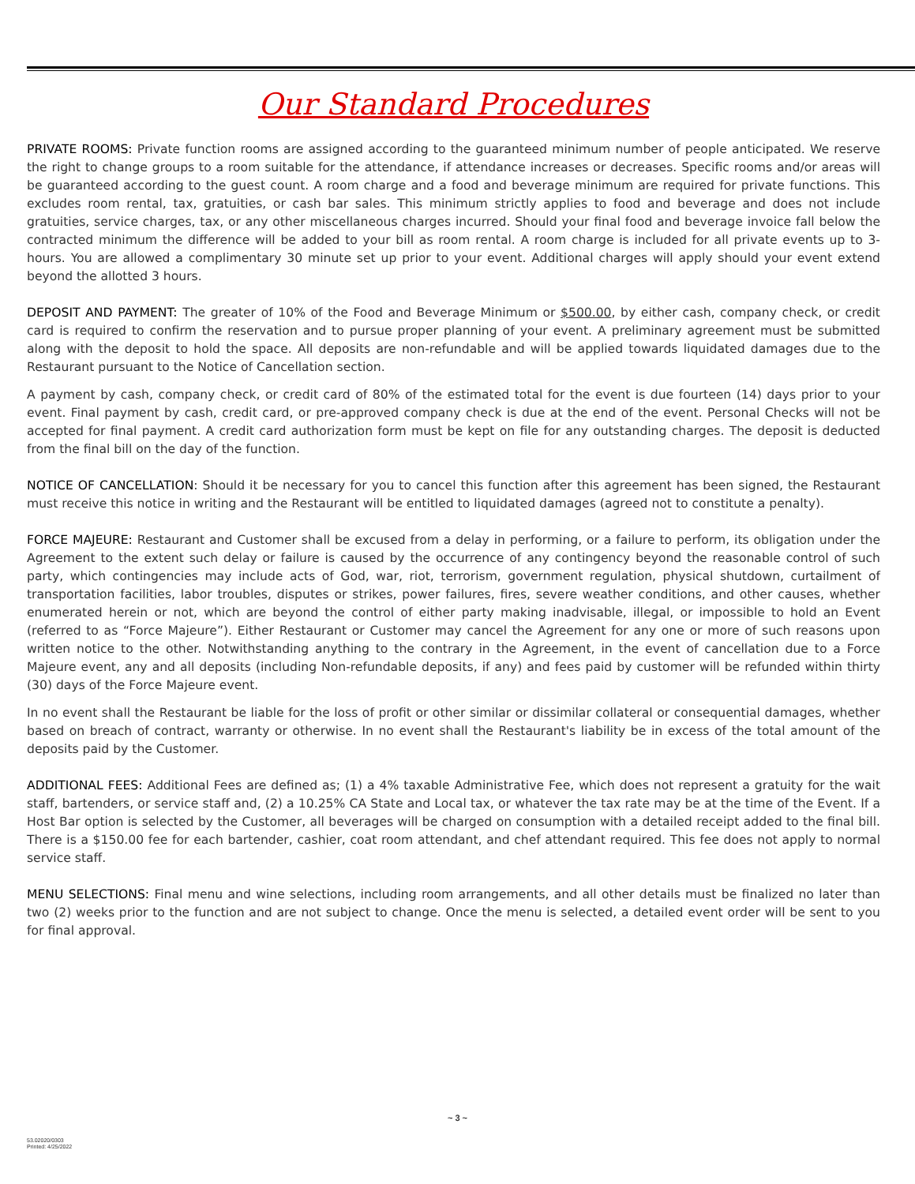Our Standard Procedures
PRIVATE ROOMS: Private function rooms are assigned according to the guaranteed minimum number of people anticipated. We reserve the right to change groups to a room suitable for the attendance, if attendance increases or decreases. Specific rooms and/or areas will be guaranteed according to the guest count. A room charge and a food and beverage minimum are required for private functions. This excludes room rental, tax, gratuities, or cash bar sales. This minimum strictly applies to food and beverage and does not include gratuities, service charges, tax, or any other miscellaneous charges incurred. Should your final food and beverage invoice fall below the contracted minimum the difference will be added to your bill as room rental. A room charge is included for all private events up to 3-hours. You are allowed a complimentary 30 minute set up prior to your event. Additional charges will apply should your event extend beyond the allotted 3 hours.
DEPOSIT AND PAYMENT: The greater of 10% of the Food and Beverage Minimum or $500.00, by either cash, company check, or credit card is required to confirm the reservation and to pursue proper planning of your event. A preliminary agreement must be submitted along with the deposit to hold the space. All deposits are non-refundable and will be applied towards liquidated damages due to the Restaurant pursuant to the Notice of Cancellation section.
A payment by cash, company check, or credit card of 80% of the estimated total for the event is due fourteen (14) days prior to your event. Final payment by cash, credit card, or pre-approved company check is due at the end of the event. Personal Checks will not be accepted for final payment. A credit card authorization form must be kept on file for any outstanding charges. The deposit is deducted from the final bill on the day of the function.
NOTICE OF CANCELLATION: Should it be necessary for you to cancel this function after this agreement has been signed, the Restaurant must receive this notice in writing and the Restaurant will be entitled to liquidated damages (agreed not to constitute a penalty).
FORCE MAJEURE: Restaurant and Customer shall be excused from a delay in performing, or a failure to perform, its obligation under the Agreement to the extent such delay or failure is caused by the occurrence of any contingency beyond the reasonable control of such party, which contingencies may include acts of God, war, riot, terrorism, government regulation, physical shutdown, curtailment of transportation facilities, labor troubles, disputes or strikes, power failures, fires, severe weather conditions, and other causes, whether enumerated herein or not, which are beyond the control of either party making inadvisable, illegal, or impossible to hold an Event (referred to as “Force Majeure”). Either Restaurant or Customer may cancel the Agreement for any one or more of such reasons upon written notice to the other. Notwithstanding anything to the contrary in the Agreement, in the event of cancellation due to a Force Majeure event, any and all deposits (including Non-refundable deposits, if any) and fees paid by customer will be refunded within thirty (30) days of the Force Majeure event.
In no event shall the Restaurant be liable for the loss of profit or other similar or dissimilar collateral or consequential damages, whether based on breach of contract, warranty or otherwise. In no event shall the Restaurant's liability be in excess of the total amount of the deposits paid by the Customer.
ADDITIONAL FEES: Additional Fees are defined as; (1) a 4% taxable Administrative Fee, which does not represent a gratuity for the wait staff, bartenders, or service staff and, (2) a 10.25% CA State and Local tax, or whatever the tax rate may be at the time of the Event. If a Host Bar option is selected by the Customer, all beverages will be charged on consumption with a detailed receipt added to the final bill. There is a $150.00 fee for each bartender, cashier, coat room attendant, and chef attendant required. This fee does not apply to normal service staff.
MENU SELECTIONS: Final menu and wine selections, including room arrangements, and all other details must be finalized no later than two (2) weeks prior to the function and are not subject to change. Once the menu is selected, a detailed event order will be sent to you for final approval.
~ 3 ~
53.02020/0303
Printed: 4/25/2022